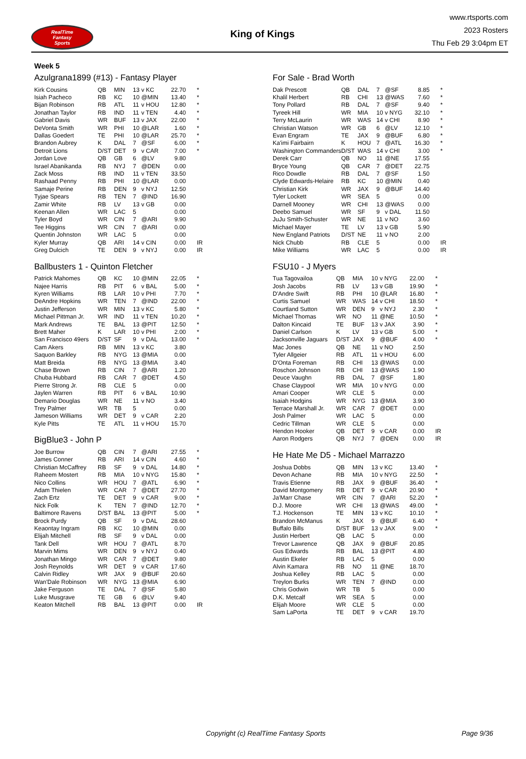RealTime
Fantasy
Sports
King of Kings
www.rtsports.com
2023 Rosters
Thu Feb 29 3:04pm ET
Week 5
Azulgrana1899 (#13) - Fantasy Player
| Kirk Cousins | QB | MIN | 13 | v KC | 22.70 | * |
| Isiah Pacheco | RB | KC | 10 | @MIN | 13.40 | * |
| Bijan Robinson | RB | ATL | 11 | v HOU | 12.80 | * |
| Jonathan Taylor | RB | IND | 11 | v TEN | 4.40 | * |
| Gabriel Davis | WR | BUF | 13 | v JAX | 22.00 | * |
| DeVonta Smith | WR | PHI | 10 | @LAR | 1.60 | * |
| Dallas Goedert | TE | PHI | 10 | @LAR | 25.70 | * |
| Brandon Aubrey | K | DAL | 7 | @SF | 6.00 | * |
| Detroit Lions | D/ST | DET | 9 | v CAR | 7.00 | * |
| Jordan Love | QB | GB | 6 | @LV | 9.80 | |
| Israel Abanikanda | RB | NYJ | 7 | @DEN | 0.00 | |
| Zack Moss | RB | IND | 11 | v TEN | 33.50 | |
| Rashaad Penny | RB | PHI | 10 | @LAR | 0.00 | |
| Samaje Perine | RB | DEN | 9 | v NYJ | 12.50 | |
| Tyjae Spears | RB | TEN | 7 | @IND | 16.90 | |
| Zamir White | RB | LV | 13 | v GB | 0.00 | |
| Keenan Allen | WR | LAC | 5 | | 0.00 | |
| Tyler Boyd | WR | CIN | 7 | @ARI | 9.90 | |
| Tee Higgins | WR | CIN | 7 | @ARI | 0.00 | |
| Quentin Johnston | WR | LAC | 5 | | 0.00 | |
| Kyler Murray | QB | ARI | 14 | v CIN | 0.00 | IR |
| Greg Dulcich | TE | DEN | 9 | v NYJ | 0.00 | IR |
Ballbusters 1 - Quinton Fletcher
| Patrick Mahomes | QB | KC | 10 | @MIN | 22.05 | * |
| Najee Harris | RB | PIT | 6 | v BAL | 5.00 | * |
| Kyren Williams | RB | LAR | 10 | v PHI | 7.70 | * |
| DeAndre Hopkins | WR | TEN | 7 | @IND | 22.00 | * |
| Justin Jefferson | WR | MIN | 13 | v KC | 5.80 | * |
| Michael Pittman Jr. | WR | IND | 11 | v TEN | 10.20 | * |
| Mark Andrews | TE | BAL | 13 | @PIT | 12.50 | * |
| Brett Maher | K | LAR | 10 | v PHI | 2.00 | * |
| San Francisco 49ers | D/ST | SF | 9 | v DAL | 13.00 | * |
| Cam Akers | RB | MIN | 13 | v KC | 3.80 | |
| Saquon Barkley | RB | NYG | 13 | @MIA | 0.00 | |
| Matt Breida | RB | NYG | 13 | @MIA | 3.40 | |
| Chase Brown | RB | CIN | 7 | @ARI | 1.20 | |
| Chuba Hubbard | RB | CAR | 7 | @DET | 4.50 | |
| Pierre Strong Jr. | RB | CLE | 5 | | 0.00 | |
| Jaylen Warren | RB | PIT | 6 | v BAL | 10.90 | |
| Demario Douglas | WR | NE | 11 | v NO | 3.40 | |
| Trey Palmer | WR | TB | 5 | | 0.00 | |
| Jameson Williams | WR | DET | 9 | v CAR | 2.20 | |
| Kyle Pitts | TE | ATL | 11 | v HOU | 15.70 | |
BigBlue3 - John P
| Joe Burrow | QB | CIN | 7 | @ARI | 27.55 | * |
| James Conner | RB | ARI | 14 | v CIN | 4.60 | * |
| Christian McCaffrey | RB | SF | 9 | v DAL | 14.80 | * |
| Raheem Mostert | RB | MIA | 10 | v NYG | 15.80 | * |
| Nico Collins | WR | HOU | 7 | @ATL | 6.90 | * |
| Adam Thielen | WR | CAR | 7 | @DET | 27.70 | * |
| Zach Ertz | TE | DET | 9 | v CAR | 9.00 | * |
| Nick Folk | K | TEN | 7 | @IND | 12.70 | * |
| Baltimore Ravens | D/ST | BAL | 13 | @PIT | 5.00 | * |
| Brock Purdy | QB | SF | 9 | v DAL | 28.60 | |
| Keaontay Ingram | RB | KC | 10 | @MIN | 0.00 | |
| Elijah Mitchell | RB | SF | 9 | v DAL | 0.00 | |
| Tank Dell | WR | HOU | 7 | @ATL | 8.70 | |
| Marvin Mims | WR | DEN | 9 | v NYJ | 0.40 | |
| Jonathan Mingo | WR | CAR | 7 | @DET | 9.80 | |
| Josh Reynolds | WR | DET | 9 | v CAR | 17.60 | |
| Calvin Ridley | WR | JAX | 9 | @BUF | 20.60 | |
| Wan'Dale Robinson | WR | NYG | 13 | @MIA | 6.90 | |
| Jake Ferguson | TE | DAL | 7 | @SF | 5.80 | |
| Luke Musgrave | TE | GB | 6 | @LV | 9.40 | |
| Keaton Mitchell | RB | BAL | 13 | @PIT | 0.00 | IR |
For Sale - Brad Worth
| Dak Prescott | QB | DAL | 7 | @SF | 8.85 | * |
| Khalil Herbert | RB | CHI | 13 | @WAS | 7.60 | * |
| Tony Pollard | RB | DAL | 7 | @SF | 9.40 | * |
| Tyreek Hill | WR | MIA | 10 | v NYG | 32.10 | * |
| Terry McLaurin | WR | WAS | 14 | v CHI | 8.90 | * |
| Christian Watson | WR | GB | 6 | @LV | 12.10 | * |
| Evan Engram | TE | JAX | 9 | @BUF | 6.80 | * |
| Ka'imi Fairbairn | K | HOU | 7 | @ATL | 16.30 | * |
| Washington Commanders | D/ST | WAS | 14 | v CHI | 3.00 | * |
| Derek Carr | QB | NO | 11 | @NE | 17.55 | |
| Bryce Young | QB | CAR | 7 | @DET | 22.75 | |
| Rico Dowdle | RB | DAL | 7 | @SF | 1.50 | |
| Clyde Edwards-Helaire | RB | KC | 10 | @MIN | 0.40 | |
| Christian Kirk | WR | JAX | 9 | @BUF | 14.40 | |
| Tyler Lockett | WR | SEA | 5 | | 0.00 | |
| Darnell Mooney | WR | CHI | 13 | @WAS | 0.00 | |
| Deebo Samuel | WR | SF | 9 | v DAL | 11.50 | |
| JuJu Smith-Schuster | WR | NE | 11 | v NO | 3.60 | |
| Michael Mayer | TE | LV | 13 | v GB | 5.90 | |
| New England Patriots | D/ST | NE | 11 | v NO | 2.00 | |
| Nick Chubb | RB | CLE | 5 | | 0.00 | IR |
| Mike Williams | WR | LAC | 5 | | 0.00 | IR |
FSU10 - J Myers
| Tua Tagovailoa | QB | MIA | 10 | v NYG | 22.00 | * |
| Josh Jacobs | RB | LV | 13 | v GB | 19.90 | * |
| D'Andre Swift | RB | PHI | 10 | @LAR | 16.80 | * |
| Curtis Samuel | WR | WAS | 14 | v CHI | 18.50 | * |
| Courtland Sutton | WR | DEN | 9 | v NYJ | 2.30 | * |
| Michael Thomas | WR | NO | 11 | @NE | 10.50 | * |
| Dalton Kincaid | TE | BUF | 13 | v JAX | 3.90 | * |
| Daniel Carlson | K | LV | 13 | v GB | 5.00 | * |
| Jacksonville Jaguars | D/ST | JAX | 9 | @BUF | 4.00 | * |
| Mac Jones | QB | NE | 11 | v NO | 2.50 | |
| Tyler Allgeier | RB | ATL | 11 | v HOU | 6.00 | |
| D'Onta Foreman | RB | CHI | 13 | @WAS | 0.00 | |
| Roschon Johnson | RB | CHI | 13 | @WAS | 1.90 | |
| Deuce Vaughn | RB | DAL | 7 | @SF | 1.80 | |
| Chase Claypool | WR | MIA | 10 | v NYG | 0.00 | |
| Amari Cooper | WR | CLE | 5 | | 0.00 | |
| Isaiah Hodgins | WR | NYG | 13 | @MIA | 3.90 | |
| Terrace Marshall Jr. | WR | CAR | 7 | @DET | 0.00 | |
| Josh Palmer | WR | LAC | 5 | | 0.00 | |
| Cedric Tillman | WR | CLE | 5 | | 0.00 | |
| Hendon Hooker | QB | DET | 9 | v CAR | 0.00 | IR |
| Aaron Rodgers | QB | NYJ | 7 | @DEN | 0.00 | IR |
He Hate Me D5 - Michael Marrazzo
| Joshua Dobbs | QB | MIN | 13 | v KC | 13.40 | * |
| Devon Achane | RB | MIA | 10 | v NYG | 22.50 | * |
| Travis Etienne | RB | JAX | 9 | @BUF | 36.40 | * |
| David Montgomery | RB | DET | 9 | v CAR | 20.90 | * |
| Ja'Marr Chase | WR | CIN | 7 | @ARI | 52.20 | * |
| D.J. Moore | WR | CHI | 13 | @WAS | 49.00 | * |
| T.J. Hockenson | TE | MIN | 13 | v KC | 10.10 | * |
| Brandon McManus | K | JAX | 9 | @BUF | 6.40 | * |
| Buffalo Bills | D/ST | BUF | 13 | v JAX | 9.00 | * |
| Justin Herbert | QB | LAC | 5 | | 0.00 | |
| Trevor Lawrence | QB | JAX | 9 | @BUF | 20.85 | |
| Gus Edwards | RB | BAL | 13 | @PIT | 4.80 | |
| Austin Ekeler | RB | LAC | 5 | | 0.00 | |
| Alvin Kamara | RB | NO | 11 | @NE | 18.70 | |
| Joshua Kelley | RB | LAC | 5 | | 0.00 | |
| Treylon Burks | WR | TEN | 7 | @IND | 0.00 | |
| Chris Godwin | WR | TB | 5 | | 0.00 | |
| D.K. Metcalf | WR | SEA | 5 | | 0.00 | |
| Elijah Moore | WR | CLE | 5 | | 0.00 | |
| Sam LaPorta | TE | DET | 9 | v CAR | 19.70 | |
Copyright (c) RealTime Fantasy Sports Page 9/36